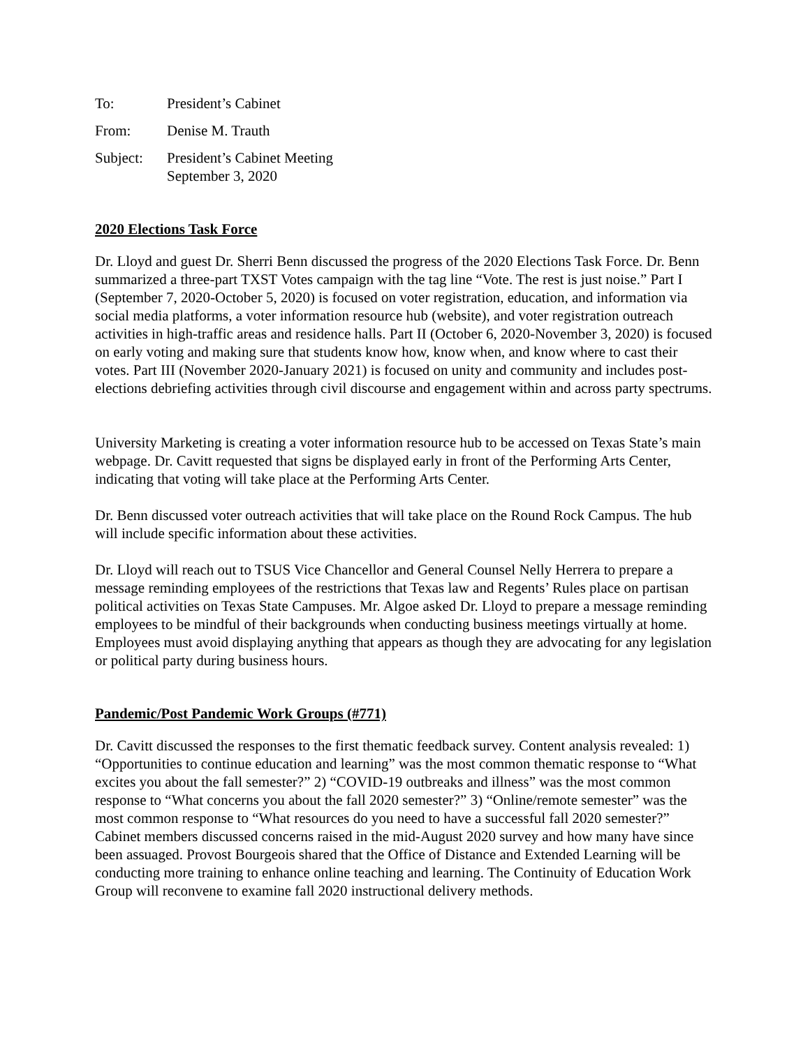To: President’s Cabinet
From: Denise M. Trauth
Subject: President’s Cabinet Meeting
September 3, 2020
2020 Elections Task Force
Dr. Lloyd and guest Dr. Sherri Benn discussed the progress of the 2020 Elections Task Force. Dr. Benn summarized a three-part TXST Votes campaign with the tag line “Vote. The rest is just noise.” Part I (September 7, 2020-October 5, 2020) is focused on voter registration, education, and information via social media platforms, a voter information resource hub (website), and voter registration outreach activities in high-traffic areas and residence halls. Part II (October 6, 2020-November 3, 2020) is focused on early voting and making sure that students know how, know when, and know where to cast their votes. Part III (November 2020-January 2021) is focused on unity and community and includes post-elections debriefing activities through civil discourse and engagement within and across party spectrums.
University Marketing is creating a voter information resource hub to be accessed on Texas State’s main webpage. Dr. Cavitt requested that signs be displayed early in front of the Performing Arts Center, indicating that voting will take place at the Performing Arts Center.
Dr. Benn discussed voter outreach activities that will take place on the Round Rock Campus. The hub will include specific information about these activities.
Dr. Lloyd will reach out to TSUS Vice Chancellor and General Counsel Nelly Herrera to prepare a message reminding employees of the restrictions that Texas law and Regents’ Rules place on partisan political activities on Texas State Campuses. Mr. Algoe asked Dr. Lloyd to prepare a message reminding employees to be mindful of their backgrounds when conducting business meetings virtually at home. Employees must avoid displaying anything that appears as though they are advocating for any legislation or political party during business hours.
Pandemic/Post Pandemic Work Groups (#771)
Dr. Cavitt discussed the responses to the first thematic feedback survey. Content analysis revealed: 1) “Opportunities to continue education and learning” was the most common thematic response to “What excites you about the fall semester?” 2) “COVID-19 outbreaks and illness” was the most common response to “What concerns you about the fall 2020 semester?” 3) “Online/remote semester” was the most common response to “What resources do you need to have a successful fall 2020 semester?” Cabinet members discussed concerns raised in the mid-August 2020 survey and how many have since been assuaged. Provost Bourgeois shared that the Office of Distance and Extended Learning will be conducting more training to enhance online teaching and learning. The Continuity of Education Work Group will reconvene to examine fall 2020 instructional delivery methods.